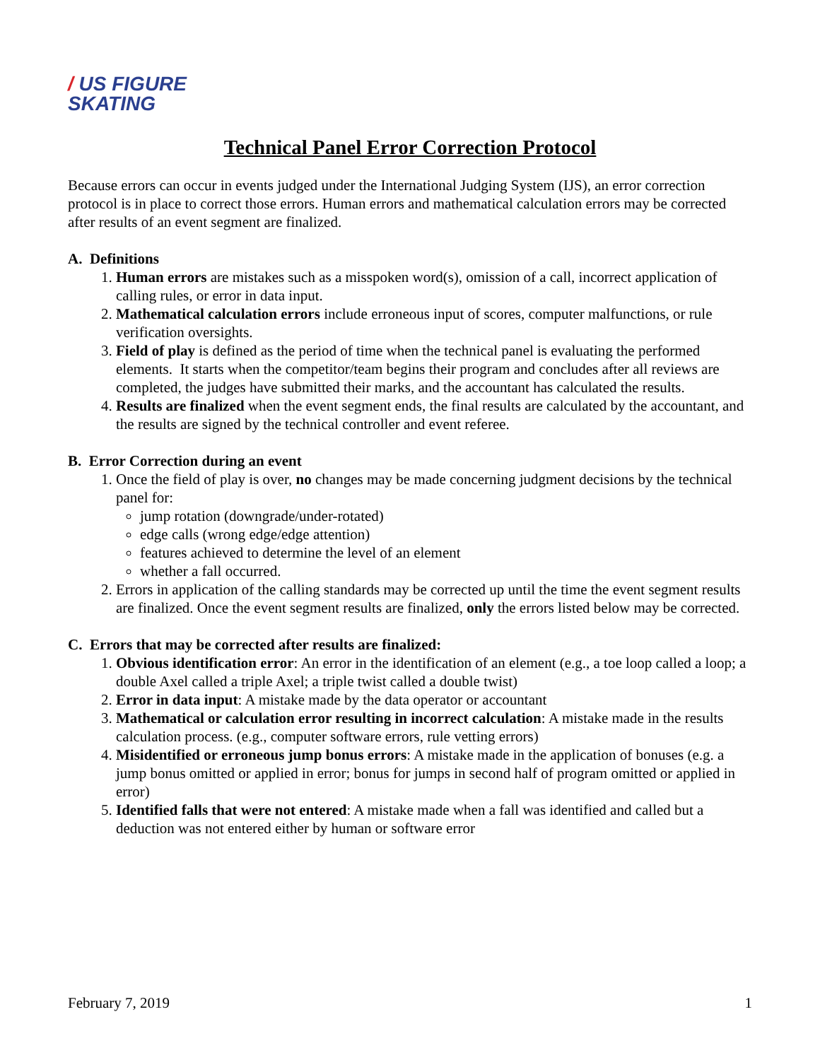/ US FIGURE
SKATING
Technical Panel Error Correction Protocol
Because errors can occur in events judged under the International Judging System (IJS), an error correction protocol is in place to correct those errors. Human errors and mathematical calculation errors may be corrected after results of an event segment are finalized.
A. Definitions
1. Human errors are mistakes such as a misspoken word(s), omission of a call, incorrect application of calling rules, or error in data input.
2. Mathematical calculation errors include erroneous input of scores, computer malfunctions, or rule verification oversights.
3. Field of play is defined as the period of time when the technical panel is evaluating the performed elements. It starts when the competitor/team begins their program and concludes after all reviews are completed, the judges have submitted their marks, and the accountant has calculated the results.
4. Results are finalized when the event segment ends, the final results are calculated by the accountant, and the results are signed by the technical controller and event referee.
B. Error Correction during an event
1. Once the field of play is over, no changes may be made concerning judgment decisions by the technical panel for:
jump rotation (downgrade/under-rotated)
edge calls (wrong edge/edge attention)
features achieved to determine the level of an element
whether a fall occurred.
2. Errors in application of the calling standards may be corrected up until the time the event segment results are finalized. Once the event segment results are finalized, only the errors listed below may be corrected.
C. Errors that may be corrected after results are finalized:
1. Obvious identification error: An error in the identification of an element (e.g., a toe loop called a loop; a double Axel called a triple Axel; a triple twist called a double twist)
2. Error in data input: A mistake made by the data operator or accountant
3. Mathematical or calculation error resulting in incorrect calculation: A mistake made in the results calculation process. (e.g., computer software errors, rule vetting errors)
4. Misidentified or erroneous jump bonus errors: A mistake made in the application of bonuses (e.g. a jump bonus omitted or applied in error; bonus for jumps in second half of program omitted or applied in error)
5. Identified falls that were not entered: A mistake made when a fall was identified and called but a deduction was not entered either by human or software error
February 7, 2019 1